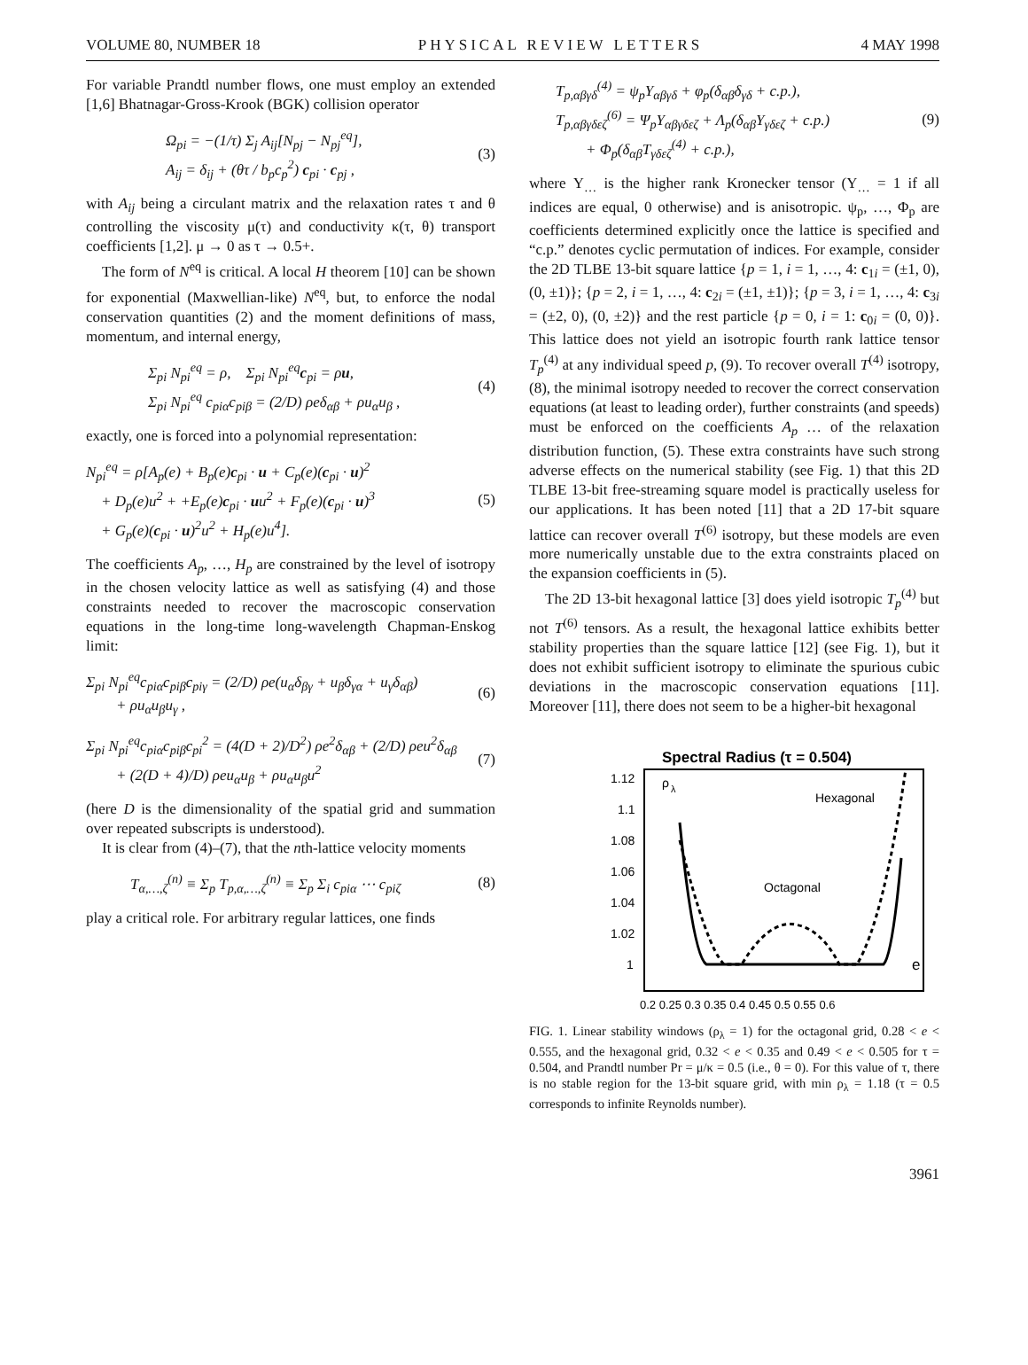VOLUME 80, NUMBER 18 PHYSICAL REVIEW LETTERS 4 MAY 1998
For variable Prandtl number flows, one must employ an extended [1,6] Bhatnagar-Gross-Krook (BGK) collision operator
Ω<sub>pi</sub> = −(1/τ) Σ<sub>j</sub> A<sub>ij</sub>[N<sub>pj</sub> − N<sub>pj</sub><sup>eq</sup>],
A<sub>ij</sub> = δ<sub>ij</sub> + (θτ / b<sub>p</sub>c<sub>p</sub><sup>2</sup>) c<sub>pi</sub> · c<sub>pj</sub> ,
(3)
with A<sub>ij</sub> being a circulant matrix and the relaxation rates τ and θ controlling the viscosity μ(τ) and conductivity κ(τ, θ) transport coefficients [1,2]. μ → 0 as τ → 0.5+.
The form of N<sup>eq</sup> is critical. A local H theorem [10] can be shown for exponential (Maxwellian-like) N<sup>eq</sup>, but, to enforce the nodal conservation quantities (2) and the moment definitions of mass, momentum, and internal energy,
Σ<sub>pi</sub> N<sub>pi</sub><sup>eq</sup> = ρ, Σ<sub>pi</sub> N<sub>pi</sub><sup>eq</sup>c<sub>pi</sub> = ρu,
Σ<sub>pi</sub> N<sub>pi</sub><sup>eq</sup> c<sub>piα</sub>c<sub>piβ</sub> = (2/D) ρeδ<sub>αβ</sub> + ρu<sub>α</sub>u<sub>β</sub> ,
(4)
exactly, one is forced into a polynomial representation:
N<sub>pi</sub><sup>eq</sup> = ρ[A<sub>p</sub>(e) + B<sub>p</sub>(e)c<sub>pi</sub> · u + C<sub>p</sub>(e)(c<sub>pi</sub> · u)<sup>2</sup>
+ D<sub>p</sub>(e)u<sup>2</sup> + +E<sub>p</sub>(e)c<sub>pi</sub> · uu<sup>2</sup> + F<sub>p</sub>(e)(c<sub>pi</sub> · u)<sup>3</sup>
+ G<sub>p</sub>(e)(c<sub>pi</sub> · u)<sup>2</sup>u<sup>2</sup> + H<sub>p</sub>(e)u<sup>4</sup>].
(5)
The coefficients A<sub>p</sub>, …, H<sub>p</sub> are constrained by the level of isotropy in the chosen velocity lattice as well as satisfying (4) and those constraints needed to recover the macroscopic conservation equations in the long-time long-wavelength Chapman-Enskog limit:
Σ<sub>pi</sub> N<sub>pi</sub><sup>eq</sup>c<sub>piα</sub>c<sub>piβ</sub>c<sub>piγ</sub> = (2/D) ρe(u<sub>α</sub>δ<sub>βγ</sub> + u<sub>β</sub>δ<sub>γα</sub> + u<sub>γ</sub>δ<sub>αβ</sub>)
+ ρu<sub>α</sub>u<sub>β</sub>u<sub>γ</sub> ,
(6)
Σ<sub>pi</sub> N<sub>pi</sub><sup>eq</sup>c<sub>piα</sub>c<sub>piβ</sub>c<sub>pi</sub><sup>2</sup> = (4(D + 2)/D<sup>2</sup>) ρe<sup>2</sup>δ<sub>αβ</sub> + (2/D) ρeu<sup>2</sup>δ<sub>αβ</sub>
+ (2(D + 4)/D) ρeu<sub>α</sub>u<sub>β</sub> + ρu<sub>α</sub>u<sub>β</sub>u<sup>2</sup>
(7)
(here D is the dimensionality of the spatial grid and summation over repeated subscripts is understood).
It is clear from (4)–(7), that the nth-lattice velocity moments
T<sub>α,…,ζ</sub><sup>(n)</sup> ≡ Σ<sub>p</sub> T<sub>p,α,…,ζ</sub><sup>(n)</sup> ≡ Σ<sub>p</sub> Σ<sub>i</sub> c<sub>piα</sub> ⋯ c<sub>piζ</sub>
(8)
play a critical role. For arbitrary regular lattices, one finds
T<sub>p,αβγδ</sub><sup>(4)</sup> = ψ<sub>p</sub>Υ<sub>αβγδ</sub> + φ<sub>p</sub>(δ<sub>αβ</sub>δ<sub>γδ</sub> + c.p.),
T<sub>p,αβγδεζ</sub><sup>(6)</sup> = Ψ<sub>p</sub>Υ<sub>αβγδεζ</sub> + Λ<sub>p</sub>(δ<sub>αβ</sub>Υ<sub>γδεζ</sub> + c.p.)
+ Φ<sub>p</sub>(δ<sub>αβ</sub>T<sub>γδεζ</sub><sup>(4)</sup> + c.p.),
(9)
where Υ<sub>…</sub> is the higher rank Kronecker tensor (Υ<sub>…</sub> = 1 if all indices are equal, 0 otherwise) and is anisotropic. ψ<sub>p</sub>, …, Φ<sub>p</sub> are coefficients determined explicitly once the lattice is specified and “c.p.” denotes cyclic permutation of indices. For example, consider the 2D TLBE 13-bit square lattice {p = 1, i = 1, …, 4: c<sub>1i</sub> = (±1, 0), (0, ±1)}; {p = 2, i = 1, …, 4: c<sub>2i</sub> = (±1, ±1)}; {p = 3, i = 1, …, 4: c<sub>3i</sub> = (±2, 0), (0, ±2)} and the rest particle {p = 0, i = 1: c<sub>0i</sub> = (0, 0)}. This lattice does not yield an isotropic fourth rank lattice tensor T<sub>p</sub><sup>(4)</sup> at any individual speed p, (9). To recover overall T<sup>(4)</sup> isotropy, (8), the minimal isotropy needed to recover the correct conservation equations (at least to leading order), further constraints (and speeds) must be enforced on the coefficients A<sub>p</sub> … of the relaxation distribution function, (5). These extra constraints have such strong adverse effects on the numerical stability (see Fig. 1) that this 2D TLBE 13-bit free-streaming square model is practically useless for our applications. It has been noted [11] that a 2D 17-bit square lattice can recover overall T<sup>(6)</sup> isotropy, but these models are even more numerically unstable due to the extra constraints placed on the expansion coefficients in (5).
The 2D 13-bit hexagonal lattice [3] does yield isotropic T<sub>p</sub><sup>(4)</sup> but not T<sup>(6)</sup> tensors. As a result, the hexagonal lattice exhibits better stability properties than the square lattice [12] (see Fig. 1), but it does not exhibit sufficient isotropy to eliminate the spurious cubic deviations in the macroscopic conservation equations [11]. Moreover [11], there does not seem to be a higher-bit hexagonal
Spectral Radius (τ = 0.504)
1.12
1.1
1.08
1.06
1.04
1.02
1
ρ
λ
Hexagonal
Octagonal
e
0.2 0.25 0.3 0.35 0.4 0.45 0.5 0.55 0.6
FIG. 1. Linear stability windows (ρ<sub>λ</sub> = 1) for the octagonal grid, 0.28 < e < 0.555, and the hexagonal grid, 0.32 < e < 0.35 and 0.49 < e < 0.505 for τ = 0.504, and Prandtl number Pr = μ/κ = 0.5 (i.e., θ = 0). For this value of τ, there is no stable region for the 13-bit square grid, with min ρ<sub>λ</sub> = 1.18 (τ = 0.5 corresponds to infinite Reynolds number).
3961